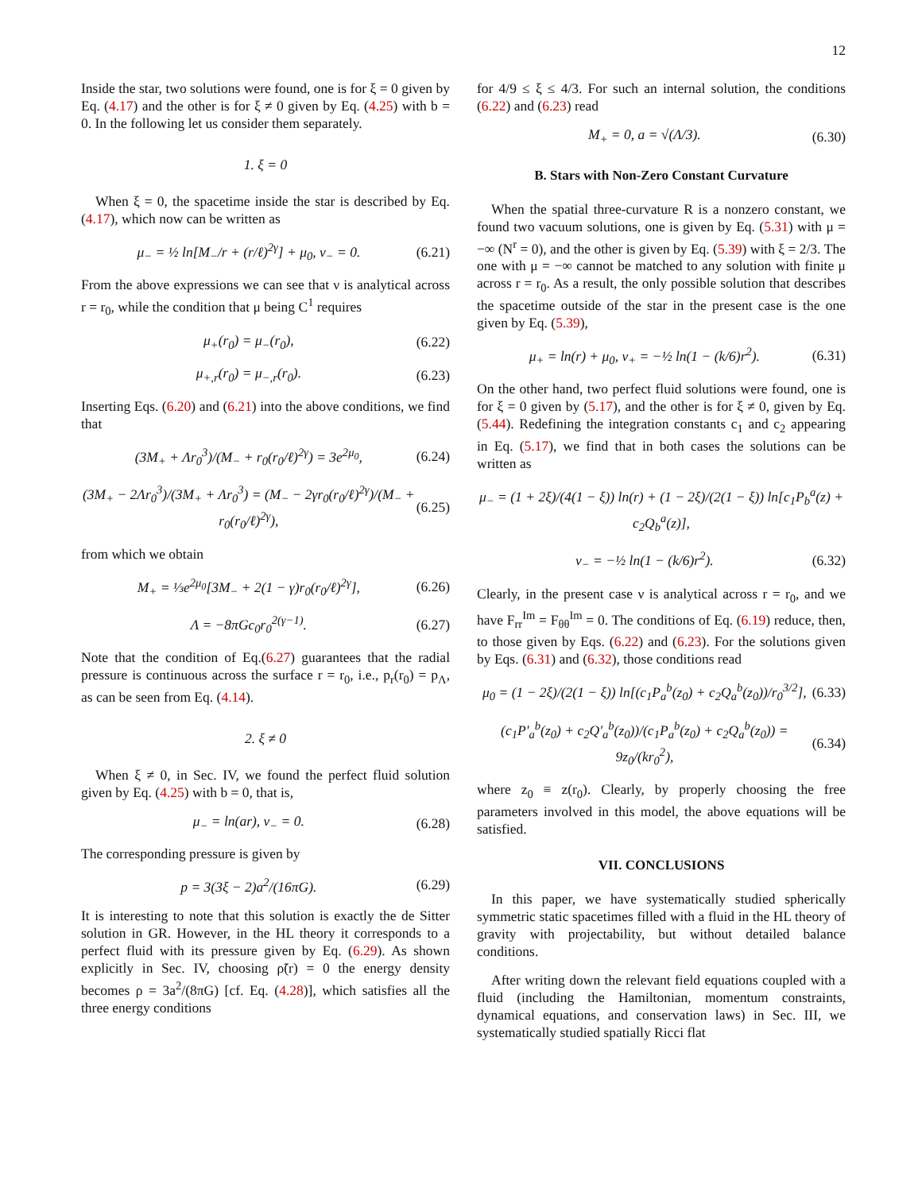12
Inside the star, two solutions were found, one is for ξ = 0 given by Eq. (4.17) and the other is for ξ ≠ 0 given by Eq. (4.25) with b = 0. In the following let us consider them separately.
1. ξ = 0
When ξ = 0, the spacetime inside the star is described by Eq. (4.17), which now can be written as
μ<sub>−</sub> = ½ ln[M<sub>−</sub>/r + (r/ℓ)<sup>2γ</sup>] + μ<sub>0</sub>, ν<sub>−</sub> = 0. (6.21)
From the above expressions we can see that ν is analytical across r = r<sub>0</sub>, while the condition that μ being C<sup>1</sup> requires
μ<sub>+</sub>(r<sub>0</sub>) = μ<sub>−</sub>(r<sub>0</sub>), (6.22)
μ<sub>+,r</sub>(r<sub>0</sub>) = μ<sub>−,r</sub>(r<sub>0</sub>). (6.23)
Inserting Eqs. (6.20) and (6.21) into the above conditions, we find that
(3M<sub>+</sub> + Λr<sub>0</sub><sup>3</sup>)/(M<sub>−</sub> + r<sub>0</sub>(r<sub>0</sub>/ℓ)<sup>2γ</sup>) = 3e<sup>2μ<sub>0</sub></sup>, (6.24)
(3M<sub>+</sub> − 2Λr<sub>0</sub><sup>3</sup>)/(3M<sub>+</sub> + Λr<sub>0</sub><sup>3</sup>) = (M<sub>−</sub> − 2γr<sub>0</sub>(r<sub>0</sub>/ℓ)<sup>2γ</sup>)/(M<sub>−</sub> + r<sub>0</sub>(r<sub>0</sub>/ℓ)<sup>2γ</sup>), (6.25)
from which we obtain
M<sub>+</sub> = ⅓e<sup>2μ<sub>0</sub></sup>[3M<sub>−</sub> + 2(1 − γ)r<sub>0</sub>(r<sub>0</sub>/ℓ)<sup>2γ</sup>], (6.26)
Λ = −8πGc<sub>0</sub>r<sub>0</sub><sup>2(γ−1)</sup>. (6.27)
Note that the condition of Eq.(6.27) guarantees that the radial pressure is continuous across the surface r = r<sub>0</sub>, i.e., p<sub>r</sub>(r<sub>0</sub>) = p<sub>Λ</sub>, as can be seen from Eq. (4.14).
2. ξ ≠ 0
When ξ ≠ 0, in Sec. IV, we found the perfect fluid solution given by Eq. (4.25) with b = 0, that is,
μ<sub>−</sub> = ln(ar), ν<sub>−</sub> = 0. (6.28)
The corresponding pressure is given by
p = 3(3ξ − 2)a<sup>2</sup>/(16πG). (6.29)
It is interesting to note that this solution is exactly the de Sitter solution in GR. However, in the HL theory it corresponds to a perfect fluid with its pressure given by Eq. (6.29). As shown explicitly in Sec. IV, choosing ρ̃(r) = 0 the energy density becomes ρ = 3a<sup>2</sup>/(8πG) [cf. Eq. (4.28)], which satisfies all the three energy conditions
for 4/9 ≤ ξ ≤ 4/3. For such an internal solution, the conditions (6.22) and (6.23) read
M<sub>+</sub> = 0, a = √(Λ/3). (6.30)
B. Stars with Non-Zero Constant Curvature
When the spatial three-curvature R is a nonzero constant, we found two vacuum solutions, one is given by Eq. (5.31) with μ = −∞ (N<sup>r</sup> = 0), and the other is given by Eq. (5.39) with ξ = 2/3. The one with μ = −∞ cannot be matched to any solution with finite μ across r = r<sub>0</sub>. As a result, the only possible solution that describes the spacetime outside of the star in the present case is the one given by Eq. (5.39),
μ<sub>+</sub> = ln(r) + μ<sub>0</sub>, ν<sub>+</sub> = −½ ln(1 − (k/6)r<sup>2</sup>). (6.31)
On the other hand, two perfect fluid solutions were found, one is for ξ = 0 given by (5.17), and the other is for ξ ≠ 0, given by Eq. (5.44). Redefining the integration constants c<sub>1</sub> and c<sub>2</sub> appearing in Eq. (5.17), we find that in both cases the solutions can be written as
μ<sub>−</sub> = (1 + 2ξ)/(4(1 − ξ)) ln(r) + (1 − 2ξ)/(2(1 − ξ)) ln[c<sub>1</sub>P<sub>b</sub><sup>a</sup>(z) + c<sub>2</sub>Q<sub>b</sub><sup>a</sup>(z)],
ν<sub>−</sub> = −½ ln(1 − (k/6)r<sup>2</sup>). (6.32)
Clearly, in the present case ν is analytical across r = r<sub>0</sub>, and we have F<sub>rr</sub><sup>Im</sup> = F<sub>θθ</sub><sup>Im</sup> = 0. The conditions of Eq. (6.19) reduce, then, to those given by Eqs. (6.22) and (6.23). For the solutions given by Eqs. (6.31) and (6.32), those conditions read
μ<sub>0</sub> = (1 − 2ξ)/(2(1 − ξ)) ln[(c<sub>1</sub>P<sub>a</sub><sup>b</sup>(z<sub>0</sub>) + c<sub>2</sub>Q<sub>a</sub><sup>b</sup>(z<sub>0</sub>))/r<sub>0</sub><sup>3/2</sup>], (6.33)
(c<sub>1</sub>P′<sub>a</sub><sup>b</sup>(z<sub>0</sub>) + c<sub>2</sub>Q′<sub>a</sub><sup>b</sup>(z<sub>0</sub>))/(c<sub>1</sub>P<sub>a</sub><sup>b</sup>(z<sub>0</sub>) + c<sub>2</sub>Q<sub>a</sub><sup>b</sup>(z<sub>0</sub>)) = 9z<sub>0</sub>/(kr<sub>0</sub><sup>2</sup>), (6.34)
where z<sub>0</sub> ≡ z(r<sub>0</sub>). Clearly, by properly choosing the free parameters involved in this model, the above equations will be satisfied.
VII. CONCLUSIONS
In this paper, we have systematically studied spherically symmetric static spacetimes filled with a fluid in the HL theory of gravity with projectability, but without detailed balance conditions.
After writing down the relevant field equations coupled with a fluid (including the Hamiltonian, momentum constraints, dynamical equations, and conservation laws) in Sec. III, we systematically studied spatially Ricci flat